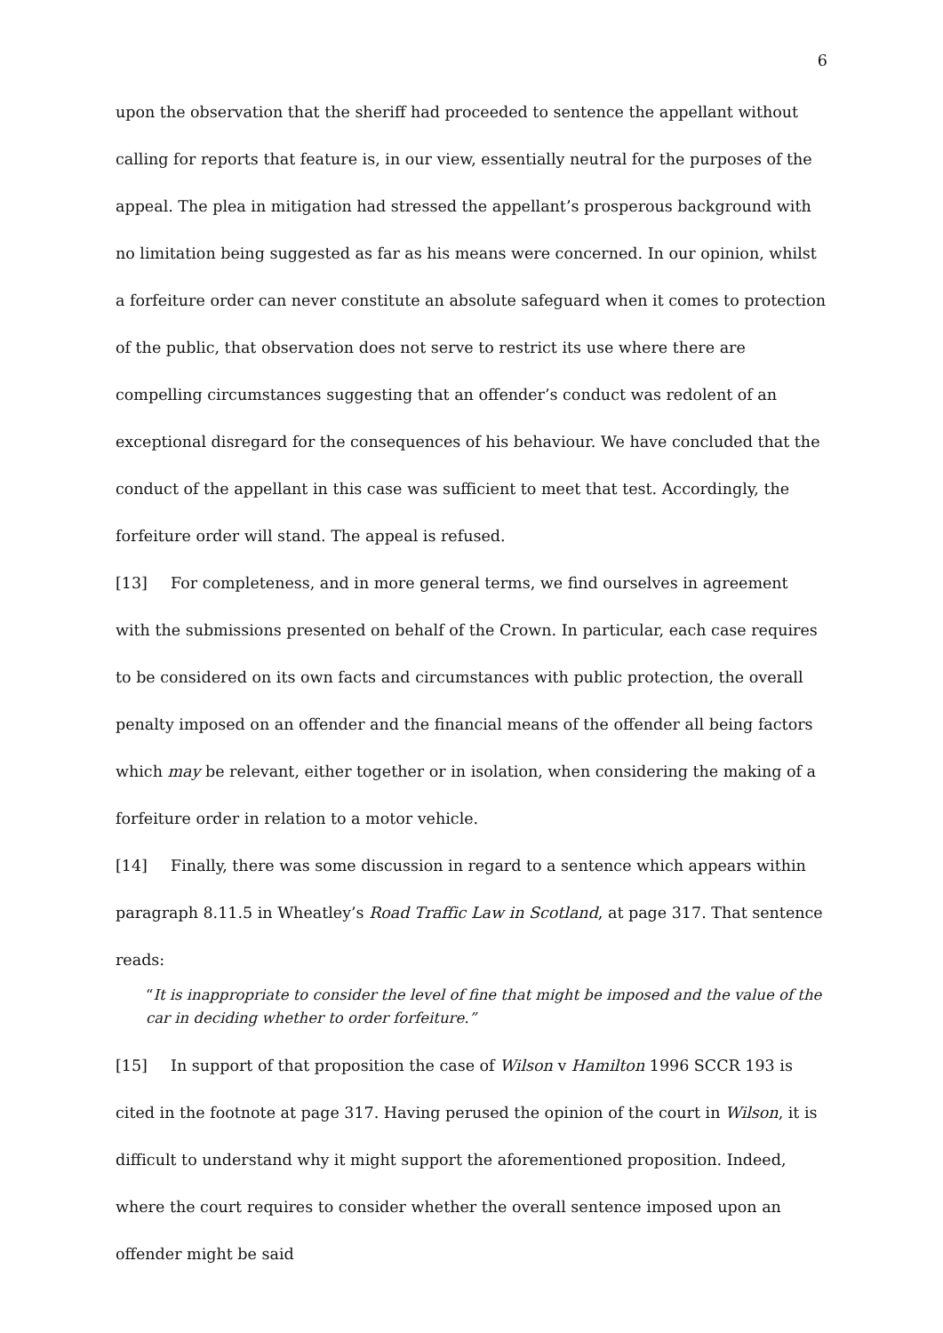6
upon the observation that the sheriff had proceeded to sentence the appellant without calling for reports that feature is, in our view, essentially neutral for the purposes of the appeal. The plea in mitigation had stressed the appellant’s prosperous background with no limitation being suggested as far as his means were concerned. In our opinion, whilst a forfeiture order can never constitute an absolute safeguard when it comes to protection of the public, that observation does not serve to restrict its use where there are compelling circumstances suggesting that an offender’s conduct was redolent of an exceptional disregard for the consequences of his behaviour. We have concluded that the conduct of the appellant in this case was sufficient to meet that test. Accordingly, the forfeiture order will stand. The appeal is refused.
[13] For completeness, and in more general terms, we find ourselves in agreement with the submissions presented on behalf of the Crown. In particular, each case requires to be considered on its own facts and circumstances with public protection, the overall penalty imposed on an offender and the financial means of the offender all being factors which may be relevant, either together or in isolation, when considering the making of a forfeiture order in relation to a motor vehicle.
[14] Finally, there was some discussion in regard to a sentence which appears within paragraph 8.11.5 in Wheatley’s Road Traffic Law in Scotland, at page 317. That sentence reads:
“It is inappropriate to consider the level of fine that might be imposed and the value of the car in deciding whether to order forfeiture.”
[15] In support of that proposition the case of Wilson v Hamilton 1996 SCCR 193 is cited in the footnote at page 317. Having perused the opinion of the court in Wilson, it is difficult to understand why it might support the aforementioned proposition. Indeed, where the court requires to consider whether the overall sentence imposed upon an offender might be said